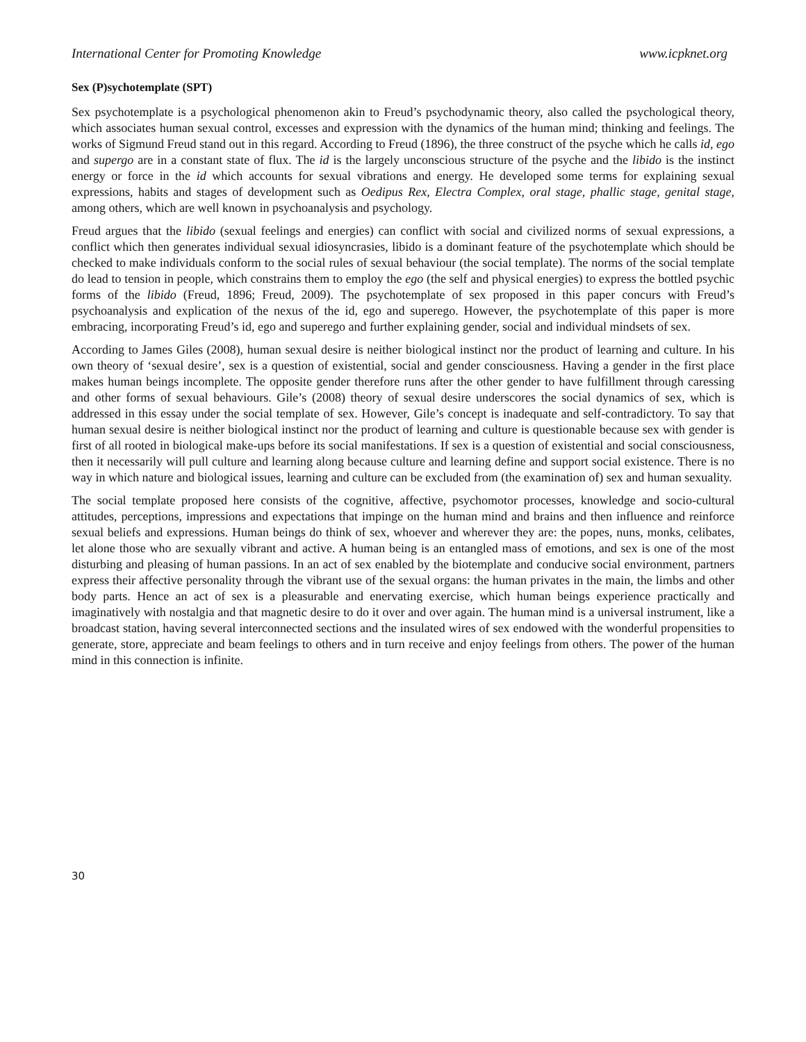International Center for Promoting Knowledge www.icpknet.org
Sex (P)sychotemplate (SPT)
Sex psychotemplate is a psychological phenomenon akin to Freud’s psychodynamic theory, also called the psychological theory, which associates human sexual control, excesses and expression with the dynamics of the human mind; thinking and feelings. The works of Sigmund Freud stand out in this regard. According to Freud (1896), the three construct of the psyche which he calls id, ego and supergo are in a constant state of flux. The id is the largely unconscious structure of the psyche and the libido is the instinct energy or force in the id which accounts for sexual vibrations and energy. He developed some terms for explaining sexual expressions, habits and stages of development such as Oedipus Rex, Electra Complex, oral stage, phallic stage, genital stage, among others, which are well known in psychoanalysis and psychology.
Freud argues that the libido (sexual feelings and energies) can conflict with social and civilized norms of sexual expressions, a conflict which then generates individual sexual idiosyncrasies, libido is a dominant feature of the psychotemplate which should be checked to make individuals conform to the social rules of sexual behaviour (the social template). The norms of the social template do lead to tension in people, which constrains them to employ the ego (the self and physical energies) to express the bottled psychic forms of the libido (Freud, 1896; Freud, 2009). The psychotemplate of sex proposed in this paper concurs with Freud’s psychoanalysis and explication of the nexus of the id, ego and superego. However, the psychotemplate of this paper is more embracing, incorporating Freud’s id, ego and superego and further explaining gender, social and individual mindsets of sex.
According to James Giles (2008), human sexual desire is neither biological instinct nor the product of learning and culture. In his own theory of ‘sexual desire’, sex is a question of existential, social and gender consciousness. Having a gender in the first place makes human beings incomplete. The opposite gender therefore runs after the other gender to have fulfillment through caressing and other forms of sexual behaviours. Gile’s (2008) theory of sexual desire underscores the social dynamics of sex, which is addressed in this essay under the social template of sex. However, Gile’s concept is inadequate and self-contradictory. To say that human sexual desire is neither biological instinct nor the product of learning and culture is questionable because sex with gender is first of all rooted in biological make-ups before its social manifestations. If sex is a question of existential and social consciousness, then it necessarily will pull culture and learning along because culture and learning define and support social existence. There is no way in which nature and biological issues, learning and culture can be excluded from (the examination of) sex and human sexuality.
The social template proposed here consists of the cognitive, affective, psychomotor processes, knowledge and socio-cultural attitudes, perceptions, impressions and expectations that impinge on the human mind and brains and then influence and reinforce sexual beliefs and expressions. Human beings do think of sex, whoever and wherever they are: the popes, nuns, monks, celibates, let alone those who are sexually vibrant and active. A human being is an entangled mass of emotions, and sex is one of the most disturbing and pleasing of human passions. In an act of sex enabled by the biotemplate and conducive social environment, partners express their affective personality through the vibrant use of the sexual organs: the human privates in the main, the limbs and other body parts. Hence an act of sex is a pleasurable and enervating exercise, which human beings experience practically and imaginatively with nostalgia and that magnetic desire to do it over and over again. The human mind is a universal instrument, like a broadcast station, having several interconnected sections and the insulated wires of sex endowed with the wonderful propensities to generate, store, appreciate and beam feelings to others and in turn receive and enjoy feelings from others. The power of the human mind in this connection is infinite.
30